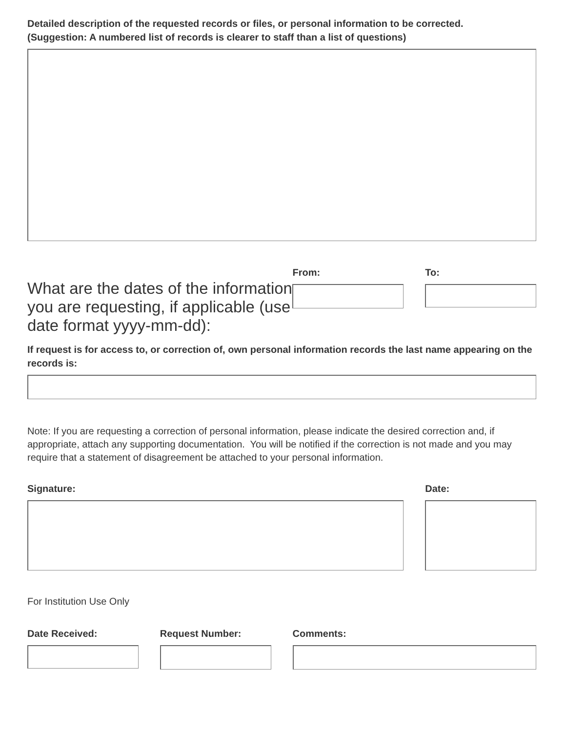Detailed description of the requested records or files, or personal information to be corrected.
(Suggestion: A numbered list of records is clearer to staff than a list of questions)
What are the dates of the information you are requesting, if applicable (use date format yyyy-mm-dd):
From: To:
If request is for access to, or correction of, own personal information records the last name appearing on the records is:
Note: If you are requesting a correction of personal information, please indicate the desired correction and, if appropriate, attach any supporting documentation. You will be notified if the correction is not made and you may require that a statement of disagreement be attached to your personal information.
Signature: Date:
For Institution Use Only
Date Received: Request Number: Comments: